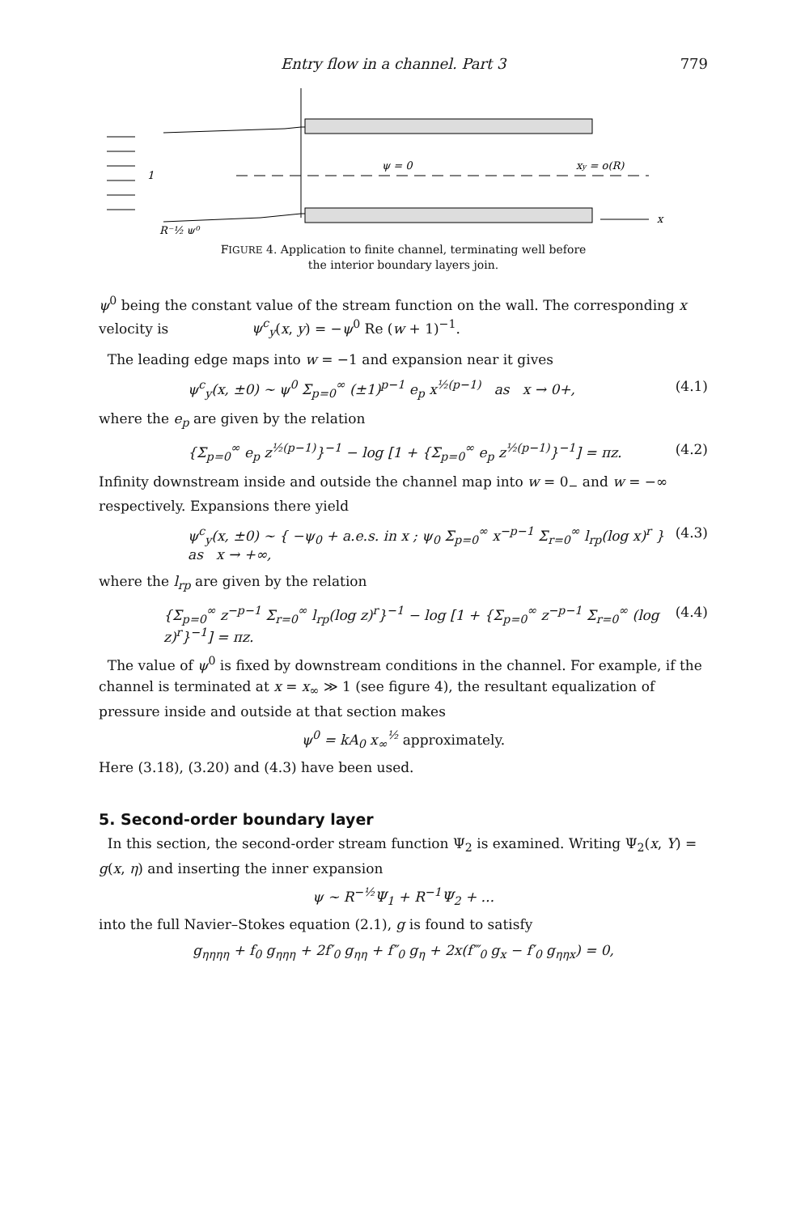Entry flow in a channel. Part 3 779
ψ = 0
xy = o(R)
x
R⁻½ ψ⁰
1
FIGURE 4. Application to finite channel, terminating well before
the interior boundary layers join.
ψ<sup>0</sup> being the constant value of the stream function on the wall. The corresponding x velocity is ψ<sup>c</sup><sub>y</sub>(x, y) = −ψ<sup>0</sup> Re (w + 1)<sup>−1</sup>.
The leading edge maps into w = −1 and expansion near it gives
ψ<sup>c</sup><sub>y</sub>(x, ±0) ~ ψ<sup>0</sup> Σ<sub>p=0</sub><sup>∞</sup> (±1)<sup>p−1</sup> e<sub>p</sub> x<sup>½(p−1)</sup> as x → 0+, (4.1)
where the e<sub>p</sub> are given by the relation
{Σ<sub>p=0</sub><sup>∞</sup> e<sub>p</sub> z<sup>½(p−1)</sup>}<sup>−1</sup> − log [1 + {Σ<sub>p=0</sub><sup>∞</sup> e<sub>p</sub> z<sup>½(p−1)</sup>}<sup>−1</sup>] = πz. (4.2)
Infinity downstream inside and outside the channel map into w = 0<sub>−</sub> and w = −∞ respectively. Expansions there yield
ψ<sup>c</sup><sub>y</sub>(x, ±0) ~ { −ψ<sub>0</sub> + a.e.s. in x ; ψ<sub>0</sub> Σ<sub>p=0</sub><sup>∞</sup> x<sup>−p−1</sup> Σ<sub>r=0</sub><sup>∞</sup> l<sub>rp</sub>(log x)<sup>r</sup> } as x → +∞, (4.3)
where the l<sub>rp</sub> are given by the relation
{Σ<sub>p=0</sub><sup>∞</sup> z<sup>−p−1</sup> Σ<sub>r=0</sub><sup>∞</sup> l<sub>rp</sub>(log z)<sup>r</sup>}<sup>−1</sup> − log [1 + {Σ<sub>p=0</sub><sup>∞</sup> z<sup>−p−1</sup> Σ<sub>r=0</sub><sup>∞</sup> (log z)<sup>r</sup>}<sup>−1</sup>] = πz. (4.4)
The value of ψ<sup>0</sup> is fixed by downstream conditions in the channel. For example, if the channel is terminated at x = x<sub>∞</sub> ≫ 1 (see figure 4), the resultant equalization of pressure inside and outside at that section makes
ψ<sup>0</sup> = kA<sub>0</sub> x<sub>∞</sub><sup>½</sup> approximately.
Here (3.18), (3.20) and (4.3) have been used.
5. Second-order boundary layer
In this section, the second-order stream function Ψ<sub>2</sub> is examined. Writing Ψ<sub>2</sub>(x, Y) = g(x, η) and inserting the inner expansion
ψ ~ R<sup>−½</sup>Ψ<sub>1</sub> + R<sup>−1</sup>Ψ<sub>2</sub> + ...
into the full Navier–Stokes equation (2.1), g is found to satisfy
g<sub>ηηηη</sub> + f<sub>0</sub> g<sub>ηηη</sub> + 2f′<sub>0</sub> g<sub>ηη</sub> + f″<sub>0</sub> g<sub>η</sub> + 2x(f‴<sub>0</sub> g<sub>x</sub> − f′<sub>0</sub> g<sub>ηηx</sub>) = 0,